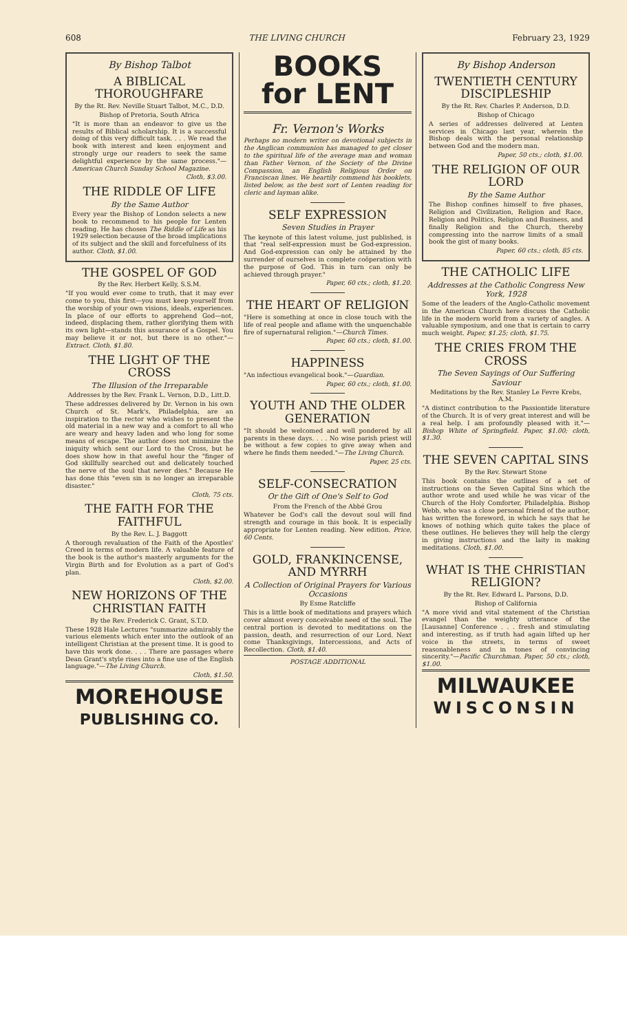608 THE LIVING CHURCH February 23, 1929
By Bishop Talbot
A BIBLICAL THOROUGHFARE
By the Rt. Rev. Neville Stuart Talbot, M.C., D.D.
Bishop of Pretoria, South Africa
"It is more than an endeavor to give us the results of Biblical scholarship. It is a successful doing of this very difficult task. . . . We read the book with interest and keen enjoyment and strongly urge our readers to seek the same delightful experience by the same process."—American Church Sunday School Magazine.
Cloth, $3.00.
THE RIDDLE OF LIFE
By the Same Author
Every year the Bishop of London selects a new book to recommend to his people for Lenten reading. He has chosen The Riddle of Life as his 1929 selection because of the broad implications of its subject and the skill and forcefulness of its author. Cloth, $1.00.
THE GOSPEL OF GOD
By the Rev. Herbert Kelly, S.S.M.
"If you would ever come to truth, that it may ever come to you, this first—you must keep yourself from the worship of your own visions, ideals, experiences. In place of our efforts to apprehend God—not, indeed, displacing them, rather glorifying them with its own light—stands this assurance of a Gospel. You may believe it or not, but there is no other."—Extract. Cloth, $1.80.
THE LIGHT OF THE CROSS
The Illusion of the Irreparable
Addresses by the Rev. Frank L. Vernon, D.D., Litt.D.
These addresses delivered by Dr. Vernon in his own Church of St. Mark's, Philadelphia, are an inspiration to the rector who wishes to present the old material in a new way and a comfort to all who are weary and heavy laden and who long for some means of escape. The author does not minimize the iniquity which sent our Lord to the Cross, but he does show how in that aweful hour the "finger of God skillfully searched out and delicately touched the nerve of the soul that never dies." Because He has done this "even sin is no longer an irreparable disaster."
Cloth, 75 cts.
THE FAITH FOR THE FAITHFUL
By the Rev. L. J. Baggott
A thorough revaluation of the Faith of the Apostles' Creed in terms of modern life. A valuable feature of the book is the author's masterly arguments for the Virgin Birth and for Evolution as a part of God's plan.
Cloth, $2.00.
NEW HORIZONS OF THE CHRISTIAN FAITH
By the Rev. Frederick C. Grant, S.T.D.
These 1928 Hale Lectures "summarize admirably the various elements which enter into the outlook of an intelligent Christian at the present time. It is good to have this work done. . . . There are passages where Dean Grant's style rises into a fine use of the English language."—The Living Church.
Cloth, $1.50.
MOREHOUSE
PUBLISHING CO.
BOOKS
for LENT
Fr. Vernon's Works
Perhaps no modern writer on devotional subjects in the Anglican communion has managed to get closer to the spiritual life of the average man and woman than Father Vernon, of the Society of the Divine Compassion, an English Religious Order on Franciscan lines. We heartily commend his booklets, listed below, as the best sort of Lenten reading for cleric and layman alike.
SELF EXPRESSION
Seven Studies in Prayer
The keynote of this latest volume, just published, is that "real self-expression must be God-expression. And God-expression can only be attained by the surrender of ourselves in complete coöperation with the purpose of God. This in turn can only be achieved through prayer."
Paper, 60 cts.; cloth, $1.20.
THE HEART OF RELIGION
"Here is something at once in close touch with the life of real people and aflame with the unquenchable fire of supernatural religion."—Church Times.
Paper, 60 cts.; cloth, $1.00.
HAPPINESS
"An infectious evangelical book."—Guardian.
Paper, 60 cts.; cloth, $1.00.
YOUTH AND THE OLDER GENERATION
"It should be welcomed and well pondered by all parents in these days. . . . No wise parish priest will be without a few copies to give away when and where he finds them needed."—The Living Church.
Paper, 25 cts.
SELF-CONSECRATION
Or the Gift of One's Self to God
From the French of the Abbé Grou
Whatever be God's call the devout soul will find strength and courage in this book. It is especially appropriate for Lenten reading. New edition. Price, 60 Cents.
GOLD, FRANKINCENSE, AND MYRRH
A Collection of Original Prayers for Various Occasions
By Esme Ratcliffe
This is a little book of meditations and prayers which cover almost every conceivable need of the soul. The central portion is devoted to meditations on the passion, death, and resurrection of our Lord. Next come Thanksgivings, Intercessions, and Acts of Recollection. Cloth, $1.40.
POSTAGE ADDITIONAL
By Bishop Anderson
TWENTIETH CENTURY DISCIPLESHIP
By the Rt. Rev. Charles P. Anderson, D.D.
Bishop of Chicago
A series of addresses delivered at Lenten services in Chicago last year, wherein the Bishop deals with the personal relationship between God and the modern man.
Paper, 50 cts.; cloth, $1.00.
THE RELIGION OF OUR LORD
By the Same Author
The Bishop confines himself to five phases, Religion and Civilization, Religion and Race, Religion and Politics, Religion and Business, and finally Religion and the Church, thereby compressing into the narrow limits of a small book the gist of many books.
Paper, 60 cts.; cloth, 85 cts.
THE CATHOLIC LIFE
Addresses at the Catholic Congress New York, 1928
Some of the leaders of the Anglo-Catholic movement in the American Church here discuss the Catholic life in the modern world from a variety of angles. A valuable symposium, and one that is certain to carry much weight. Paper, $1.25; cloth, $1.75.
THE CRIES FROM THE CROSS
The Seven Sayings of Our Suffering Saviour
Meditations by the Rev. Stanley Le Fevre Krebs, A.M.
"A distinct contribution to the Passiontide literature of the Church. It is of very great interest and will be a real help. I am profoundly pleased with it."—Bishop White of Springfield. Paper, $1.00; cloth, $1.30.
THE SEVEN CAPITAL SINS
By the Rev. Stewart Stone
This book contains the outlines of a set of instructions on the Seven Capital Sins which the author wrote and used while he was vicar of the Church of the Holy Comforter, Philadelphia. Bishop Webb, who was a close personal friend of the author, has written the foreword, in which he says that he knows of nothing which quite takes the place of these outlines. He believes they will help the clergy in giving instructions and the laity in making meditations. Cloth, $1.00.
WHAT IS THE CHRISTIAN RELIGION?
By the Rt. Rev. Edward L. Parsons, D.D.
Bishop of California
"A more vivid and vital statement of the Christian evangel than the weighty utterance of the [Lausanne] Conference . . . fresh and stimulating and interesting, as if truth had again lifted up her voice in the streets, in terms of sweet reasonableness and in tones of convincing sincerity."—Pacific Churchman. Paper, 50 cts.; cloth, $1.00.
MILWAUKEE
WISCONSIN